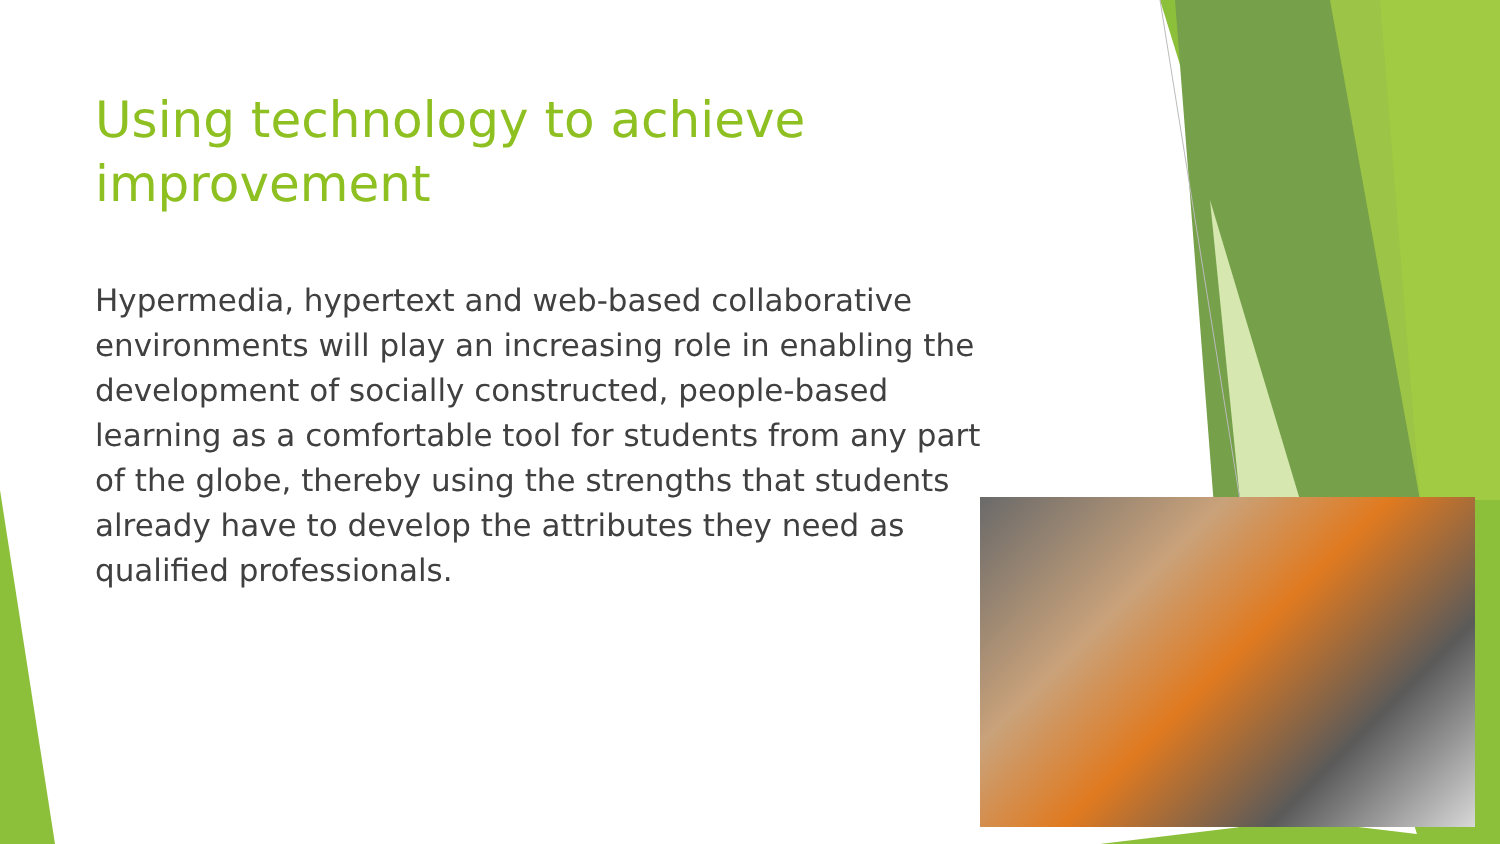Using technology to achieve improvement
Hypermedia, hypertext and web-based collaborative environments will play an increasing role in enabling the development of socially constructed, people-based learning as a comfortable tool for students from any part of the globe, thereby using the strengths that students already have to develop the attributes they need as qualified professionals.